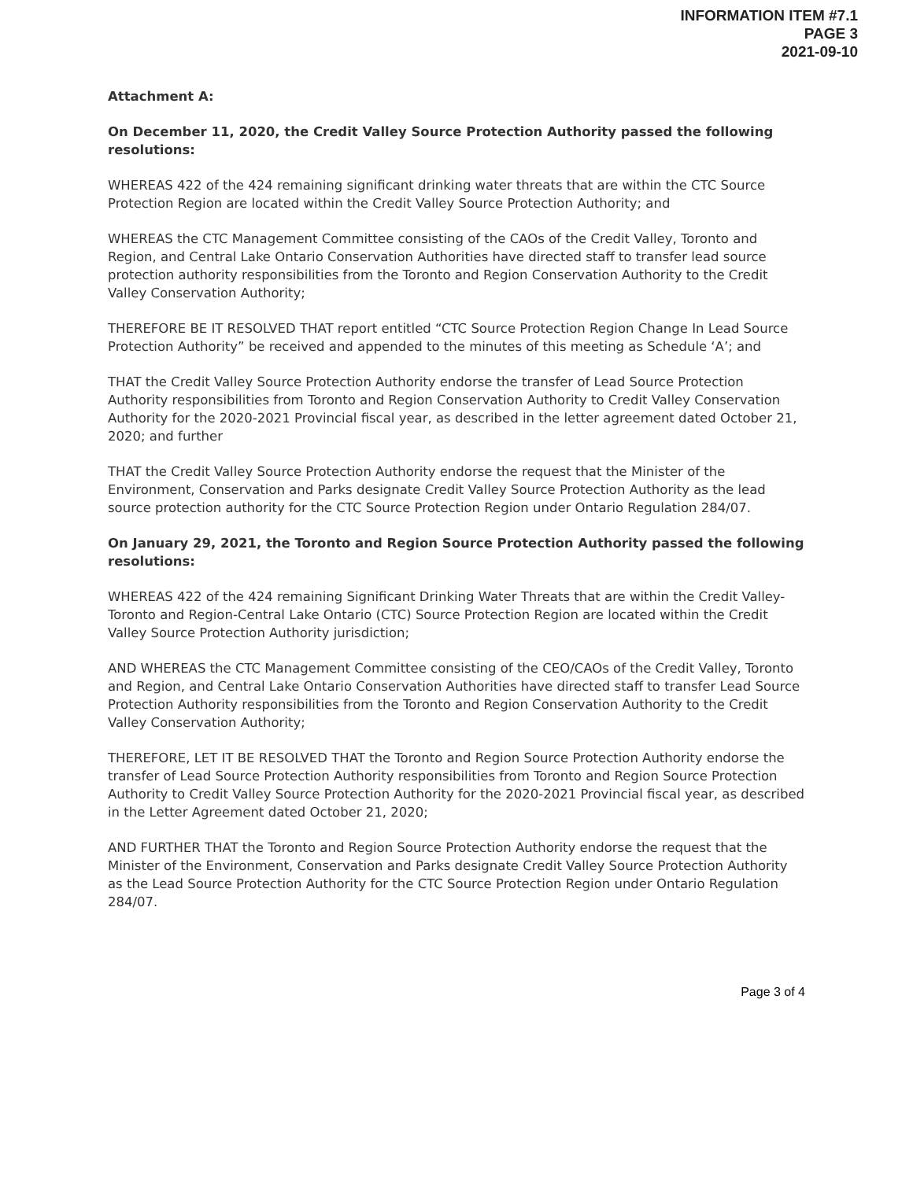INFORMATION ITEM #7.1
PAGE 3
2021-09-10
Attachment A:
On December 11, 2020, the Credit Valley Source Protection Authority passed the following resolutions:
WHEREAS 422 of the 424 remaining significant drinking water threats that are within the CTC Source Protection Region are located within the Credit Valley Source Protection Authority; and
WHEREAS the CTC Management Committee consisting of the CAOs of the Credit Valley, Toronto and Region, and Central Lake Ontario Conservation Authorities have directed staff to transfer lead source protection authority responsibilities from the Toronto and Region Conservation Authority to the Credit Valley Conservation Authority;
THEREFORE BE IT RESOLVED THAT report entitled “CTC Source Protection Region Change In Lead Source Protection Authority” be received and appended to the minutes of this meeting as Schedule ‘A’; and
THAT the Credit Valley Source Protection Authority endorse the transfer of Lead Source Protection Authority responsibilities from Toronto and Region Conservation Authority to Credit Valley Conservation Authority for the 2020-2021 Provincial fiscal year, as described in the letter agreement dated October 21, 2020; and further
THAT the Credit Valley Source Protection Authority endorse the request that the Minister of the Environment, Conservation and Parks designate Credit Valley Source Protection Authority as the lead source protection authority for the CTC Source Protection Region under Ontario Regulation 284/07.
On January 29, 2021, the Toronto and Region Source Protection Authority passed the following resolutions:
WHEREAS 422 of the 424 remaining Significant Drinking Water Threats that are within the Credit Valley-Toronto and Region-Central Lake Ontario (CTC) Source Protection Region are located within the Credit Valley Source Protection Authority jurisdiction;
AND WHEREAS the CTC Management Committee consisting of the CEO/CAOs of the Credit Valley, Toronto and Region, and Central Lake Ontario Conservation Authorities have directed staff to transfer Lead Source Protection Authority responsibilities from the Toronto and Region Conservation Authority to the Credit Valley Conservation Authority;
THEREFORE, LET IT BE RESOLVED THAT the Toronto and Region Source Protection Authority endorse the transfer of Lead Source Protection Authority responsibilities from Toronto and Region Source Protection Authority to Credit Valley Source Protection Authority for the 2020-2021 Provincial fiscal year, as described in the Letter Agreement dated October 21, 2020;
AND FURTHER THAT the Toronto and Region Source Protection Authority endorse the request that the Minister of the Environment, Conservation and Parks designate Credit Valley Source Protection Authority as the Lead Source Protection Authority for the CTC Source Protection Region under Ontario Regulation 284/07.
Page 3 of 4